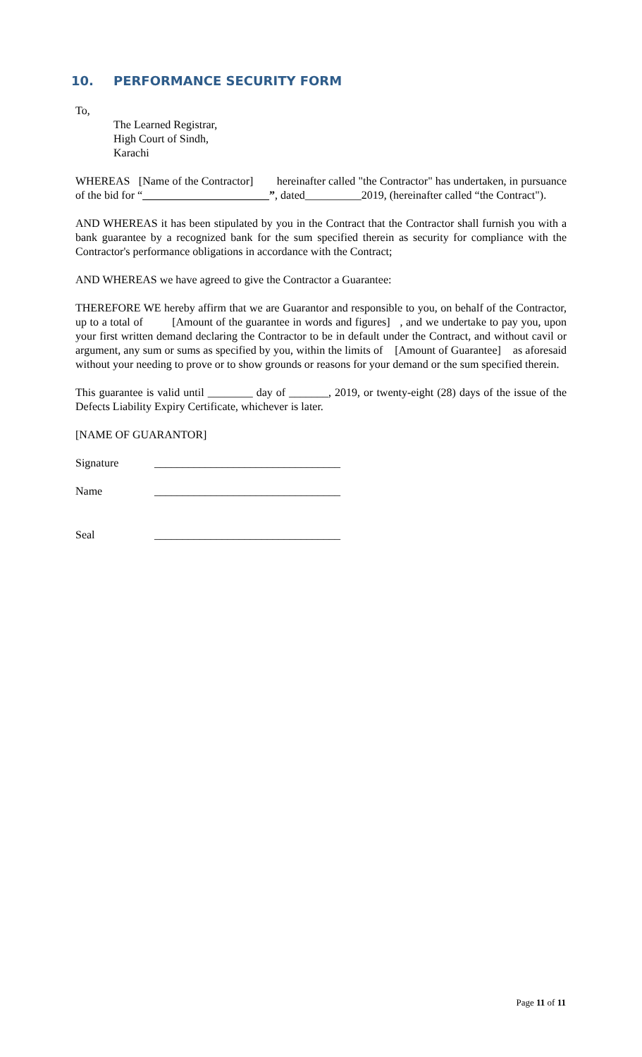10. PERFORMANCE SECURITY FORM
To,
The Learned Registrar,
High Court of Sindh,
Karachi
WHEREAS [Name of the Contractor] hereinafter called "the Contractor" has undertaken, in pursuance of the bid for “ ”, dated__________2019, (hereinafter called “the Contract").
AND WHEREAS it has been stipulated by you in the Contract that the Contractor shall furnish you with a bank guarantee by a recognized bank for the sum specified therein as security for compliance with the Contractor's performance obligations in accordance with the Contract;
AND WHEREAS we have agreed to give the Contractor a Guarantee:
THEREFORE WE hereby affirm that we are Guarantor and responsible to you, on behalf of the Contractor, up to a total of [Amount of the guarantee in words and figures] , and we undertake to pay you, upon your first written demand declaring the Contractor to be in default under the Contract, and without cavil or argument, any sum or sums as specified by you, within the limits of [Amount of Guarantee] as aforesaid without your needing to prove or to show grounds or reasons for your demand or the sum specified therein.
This guarantee is valid until ________ day of _______, 2019, or twenty-eight (28) days of the issue of the Defects Liability Expiry Certificate, whichever is later.
[NAME OF GUARANTOR]
Signature _________________________________
Name _________________________________
Seal _________________________________
Page 11 of 11